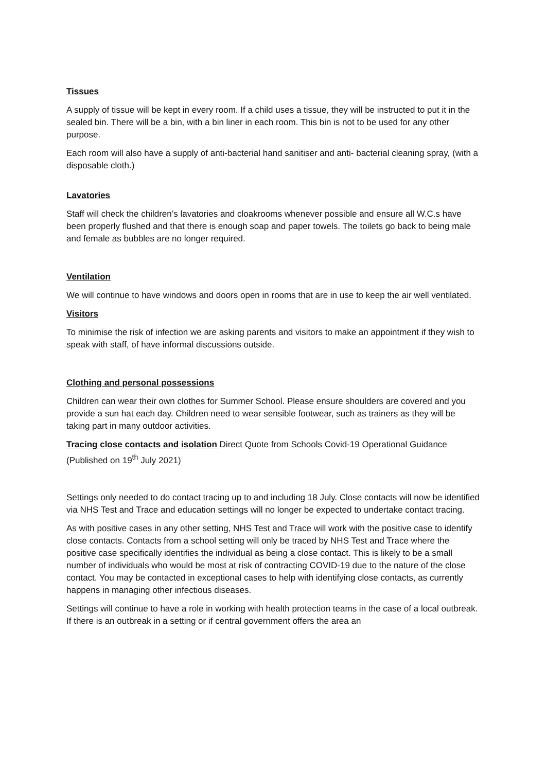Tissues
A supply of tissue will be kept in every room. If a child uses a tissue, they will be instructed to put it in the sealed bin. There will be a bin, with a bin liner in each room. This bin is not to be used for any other purpose.
Each room will also have a supply of anti-bacterial hand sanitiser and anti- bacterial cleaning spray, (with a disposable cloth.)
Lavatories
Staff will check the children’s lavatories and cloakrooms whenever possible and ensure all W.C.s have been properly flushed and that there is enough soap and paper towels. The toilets go back to being male and female as bubbles are no longer required.
Ventilation
We will continue to have windows and doors open in rooms that are in use to keep the air well ventilated.
Visitors
To minimise the risk of infection we are asking parents and visitors to make an appointment if they wish to speak with staff, of have informal discussions outside.
Clothing and personal possessions
Children can wear their own clothes for Summer School. Please ensure shoulders are covered and you provide a sun hat each day. Children need to wear sensible footwear, such as trainers as they will be taking part in many outdoor activities.
Tracing close contacts and isolation Direct Quote from Schools Covid-19 Operational Guidance (Published on 19<sup>th</sup> July 2021)
Settings only needed to do contact tracing up to and including 18 July. Close contacts will now be identified via NHS Test and Trace and education settings will no longer be expected to undertake contact tracing.
As with positive cases in any other setting, NHS Test and Trace will work with the positive case to identify close contacts. Contacts from a school setting will only be traced by NHS Test and Trace where the positive case specifically identifies the individual as being a close contact. This is likely to be a small number of individuals who would be most at risk of contracting COVID-19 due to the nature of the close contact. You may be contacted in exceptional cases to help with identifying close contacts, as currently happens in managing other infectious diseases.
Settings will continue to have a role in working with health protection teams in the case of a local outbreak. If there is an outbreak in a setting or if central government offers the area an